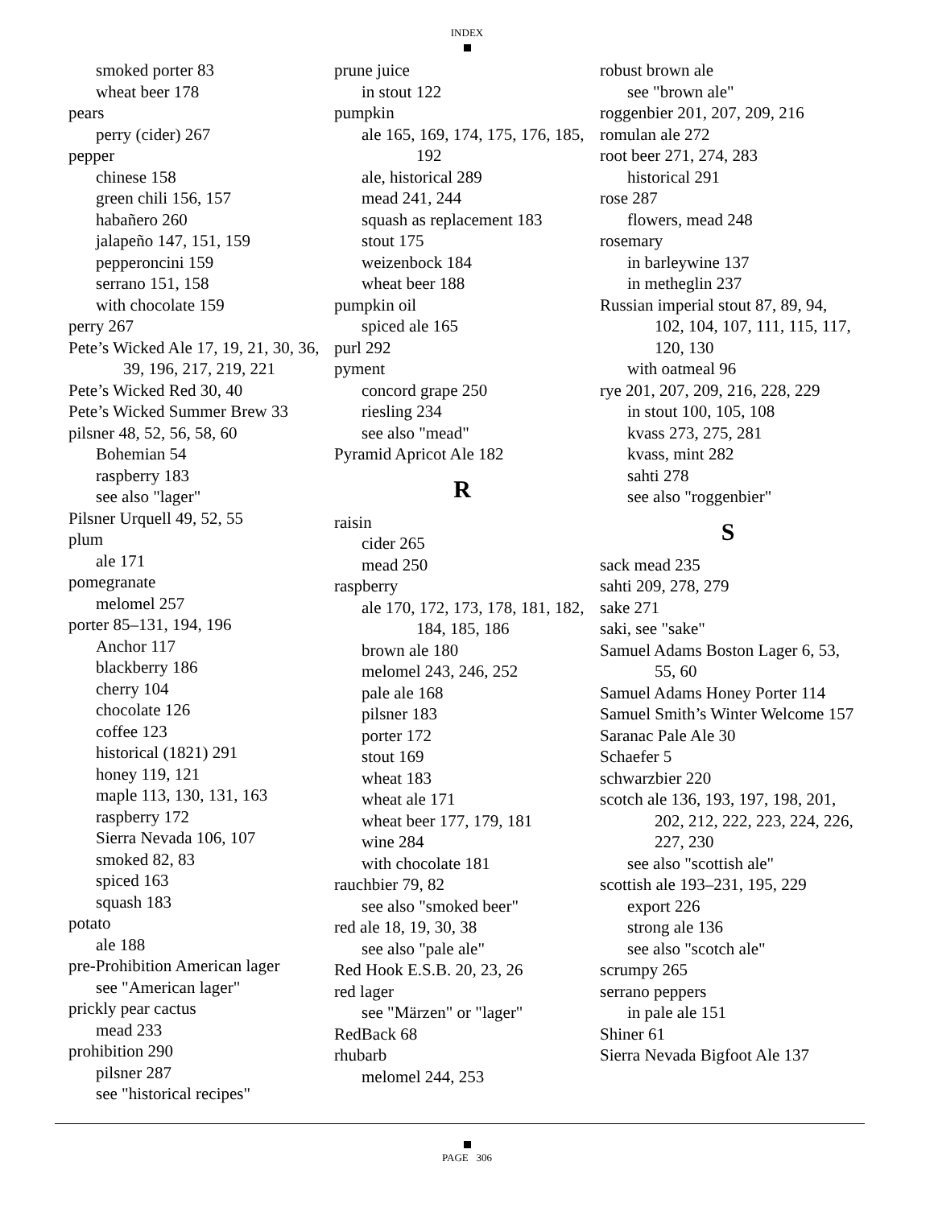INDEX
smoked porter 83
wheat beer 178
pears
perry (cider) 267
pepper
chinese 158
green chili 156, 157
habañero 260
jalapeño 147, 151, 159
pepperoncini 159
serrano 151, 158
with chocolate 159
perry 267
Pete’s Wicked Ale 17, 19, 21, 30, 36, 39, 196, 217, 219, 221
Pete’s Wicked Red 30, 40
Pete’s Wicked Summer Brew 33
pilsner 48, 52, 56, 58, 60
Bohemian 54
raspberry 183
see also "lager"
Pilsner Urquell 49, 52, 55
plum
ale 171
pomegranate
melomel 257
porter 85–131, 194, 196
Anchor 117
blackberry 186
cherry 104
chocolate 126
coffee 123
historical (1821) 291
honey 119, 121
maple 113, 130, 131, 163
raspberry 172
Sierra Nevada 106, 107
smoked 82, 83
spiced 163
squash 183
potato
ale 188
pre-Prohibition American lager
see "American lager"
prickly pear cactus
mead 233
prohibition 290
pilsner 287
see "historical recipes"
prune juice
in stout 122
pumpkin
ale 165, 169, 174, 175, 176, 185, 192
ale, historical 289
mead 241, 244
squash as replacement 183
stout 175
weizenbock 184
wheat beer 188
pumpkin oil
spiced ale 165
purl 292
pyment
concord grape 250
riesling 234
see also "mead"
Pyramid Apricot Ale 182
R
raisin
cider 265
mead 250
raspberry
ale 170, 172, 173, 178, 181, 182, 184, 185, 186
brown ale 180
melomel 243, 246, 252
pale ale 168
pilsner 183
porter 172
stout 169
wheat 183
wheat ale 171
wheat beer 177, 179, 181
wine 284
with chocolate 181
rauchbier 79, 82
see also "smoked beer"
red ale 18, 19, 30, 38
see also "pale ale"
Red Hook E.S.B. 20, 23, 26
red lager
see "Märzen" or "lager"
RedBack 68
rhubarb
melomel 244, 253
robust brown ale
see "brown ale"
roggenbier 201, 207, 209, 216
romulan ale 272
root beer 271, 274, 283
historical 291
rose 287
flowers, mead 248
rosemary
in barleywine 137
in metheglin 237
Russian imperial stout 87, 89, 94, 102, 104, 107, 111, 115, 117, 120, 130
with oatmeal 96
rye 201, 207, 209, 216, 228, 229
in stout 100, 105, 108
kvass 273, 275, 281
kvass, mint 282
sahti 278
see also "roggenbier"
S
sack mead 235
sahti 209, 278, 279
sake 271
saki, see "sake"
Samuel Adams Boston Lager 6, 53, 55, 60
Samuel Adams Honey Porter 114
Samuel Smith’s Winter Welcome 157
Saranac Pale Ale 30
Schaefer 5
schwarzbier 220
scotch ale 136, 193, 197, 198, 201, 202, 212, 222, 223, 224, 226, 227, 230
see also "scottish ale"
scottish ale 193–231, 195, 229
export 226
strong ale 136
see also "scotch ale"
scrumpy 265
serrano peppers
in pale ale 151
Shiner 61
Sierra Nevada Bigfoot Ale 137
PAGE 306